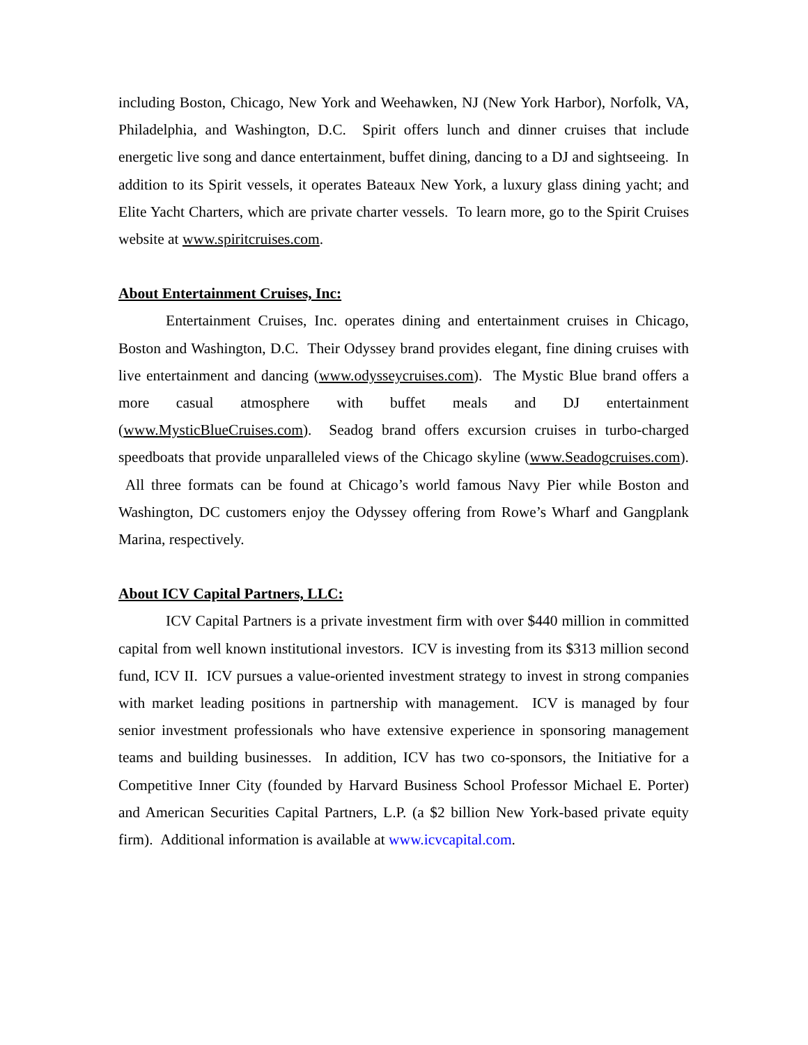including Boston, Chicago, New York and Weehawken, NJ (New York Harbor), Norfolk, VA, Philadelphia, and Washington, D.C. Spirit offers lunch and dinner cruises that include energetic live song and dance entertainment, buffet dining, dancing to a DJ and sightseeing. In addition to its Spirit vessels, it operates Bateaux New York, a luxury glass dining yacht; and Elite Yacht Charters, which are private charter vessels. To learn more, go to the Spirit Cruises website at www.spiritcruises.com.
About Entertainment Cruises, Inc:
Entertainment Cruises, Inc. operates dining and entertainment cruises in Chicago, Boston and Washington, D.C. Their Odyssey brand provides elegant, fine dining cruises with live entertainment and dancing (www.odysseycruises.com). The Mystic Blue brand offers a more casual atmosphere with buffet meals and DJ entertainment (www.MysticBlueCruises.com). Seadog brand offers excursion cruises in turbo-charged speedboats that provide unparalleled views of the Chicago skyline (www.Seadogcruises.com). All three formats can be found at Chicago’s world famous Navy Pier while Boston and Washington, DC customers enjoy the Odyssey offering from Rowe’s Wharf and Gangplank Marina, respectively.
About ICV Capital Partners, LLC:
ICV Capital Partners is a private investment firm with over $440 million in committed capital from well known institutional investors. ICV is investing from its $313 million second fund, ICV II. ICV pursues a value-oriented investment strategy to invest in strong companies with market leading positions in partnership with management. ICV is managed by four senior investment professionals who have extensive experience in sponsoring management teams and building businesses. In addition, ICV has two co-sponsors, the Initiative for a Competitive Inner City (founded by Harvard Business School Professor Michael E. Porter) and American Securities Capital Partners, L.P. (a $2 billion New York-based private equity firm). Additional information is available at www.icvcapital.com.